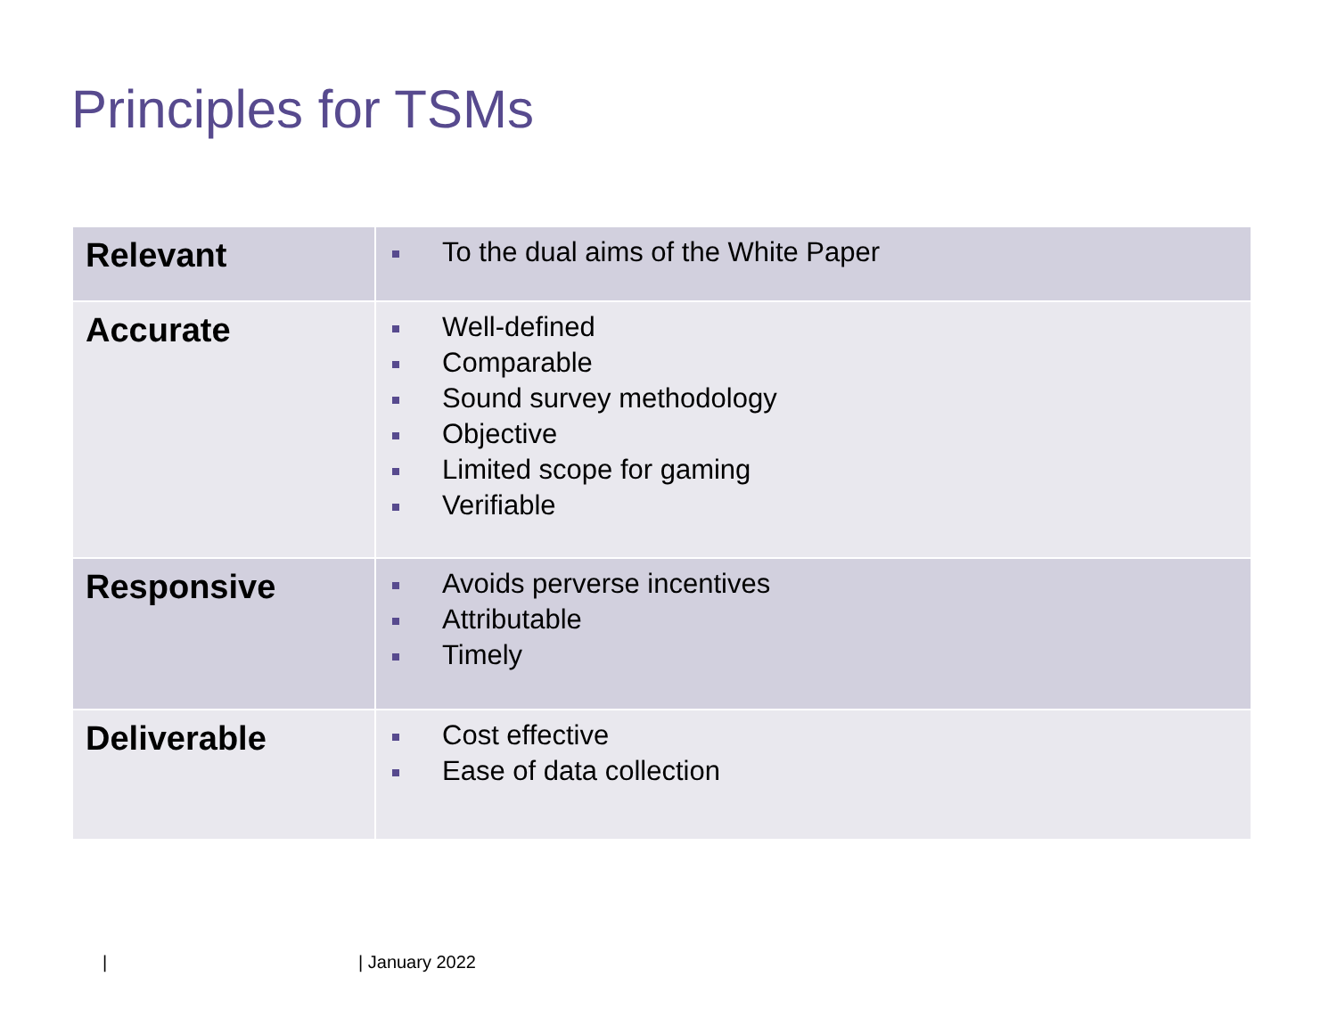Principles for TSMs
| Relevant | To the dual aims of the White Paper |
| Accurate | Well-defined Comparable Sound survey methodology Objective Limited scope for gaming Verifiable |
| Responsive | Avoids perverse incentives Attributable Timely |
| Deliverable | Cost effective Ease of data collection |
| | January 2022